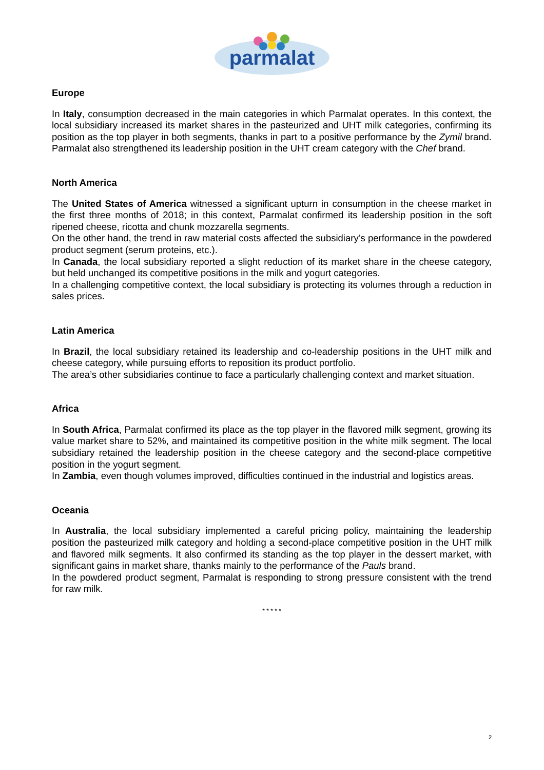parmalat
Europe
In Italy, consumption decreased in the main categories in which Parmalat operates. In this context, the local subsidiary increased its market shares in the pasteurized and UHT milk categories, confirming its position as the top player in both segments, thanks in part to a positive performance by the Zymil brand. Parmalat also strengthened its leadership position in the UHT cream category with the Chef brand.
North America
The United States of America witnessed a significant upturn in consumption in the cheese market in the first three months of 2018; in this context, Parmalat confirmed its leadership position in the soft ripened cheese, ricotta and chunk mozzarella segments.
On the other hand, the trend in raw material costs affected the subsidiary’s performance in the powdered product segment (serum proteins, etc.).
In Canada, the local subsidiary reported a slight reduction of its market share in the cheese category, but held unchanged its competitive positions in the milk and yogurt categories.
In a challenging competitive context, the local subsidiary is protecting its volumes through a reduction in sales prices.
Latin America
In Brazil, the local subsidiary retained its leadership and co-leadership positions in the UHT milk and cheese category, while pursuing efforts to reposition its product portfolio.
The area’s other subsidiaries continue to face a particularly challenging context and market situation.
Africa
In South Africa, Parmalat confirmed its place as the top player in the flavored milk segment, growing its value market share to 52%, and maintained its competitive position in the white milk segment. The local subsidiary retained the leadership position in the cheese category and the second-place competitive position in the yogurt segment.
In Zambia, even though volumes improved, difficulties continued in the industrial and logistics areas.
Oceania
In Australia, the local subsidiary implemented a careful pricing policy, maintaining the leadership position the pasteurized milk category and holding a second-place competitive position in the UHT milk and flavored milk segments. It also confirmed its standing as the top player in the dessert market, with significant gains in market share, thanks mainly to the performance of the Pauls brand.
In the powdered product segment, Parmalat is responding to strong pressure consistent with the trend for raw milk.
* * * * *
2